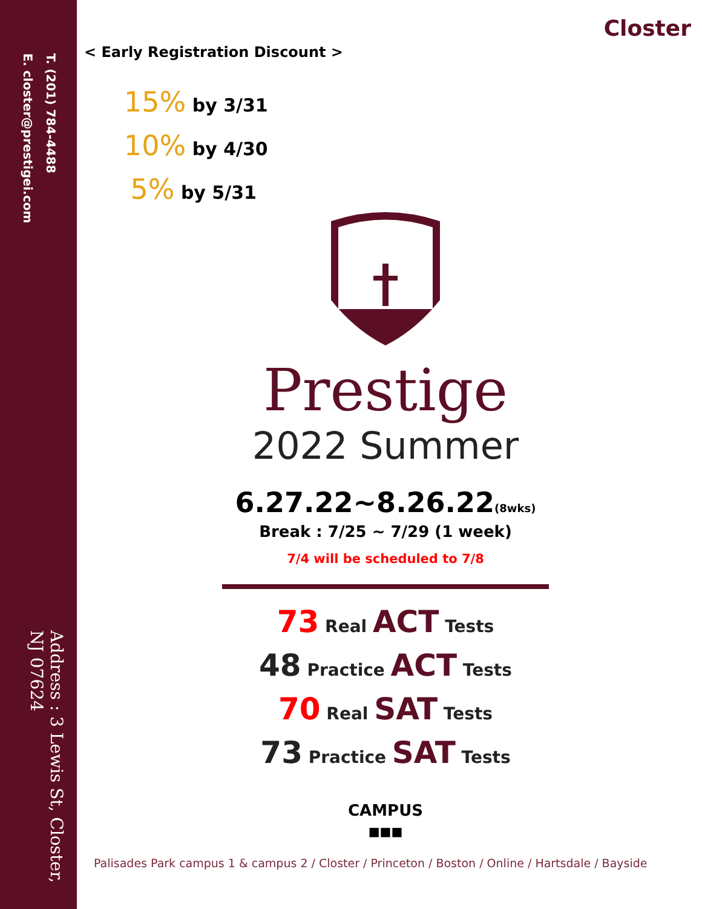T. (201) 784-4488
E. closter@prestigei.com
Address : 3 Lewis St, Closter, NJ 07624
Closter
< Early Registration Discount >
15% by 3/31
10% by 4/30
5% by 5/31
Prestige
2022 Summer
6.27.22~8.26.22(8wks)
Break : 7/25 ~ 7/29 (1 week)
7/4 will be scheduled to 7/8
73 Real ACT Tests
48 Practice ACT Tests
70 Real SAT Tests
73 Practice SAT Tests
CAMPUS
■■■
Palisades Park campus 1 & campus 2 / Closter / Princeton / Boston / Online / Hartsdale / Bayside